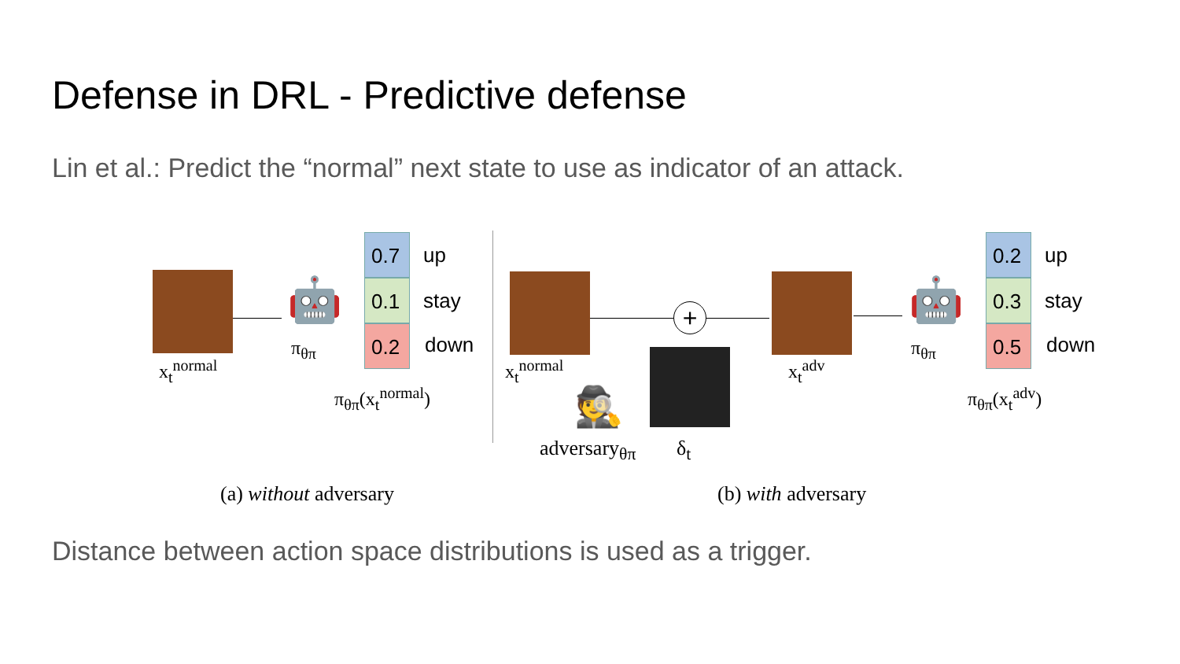Defense in DRL - Predictive defense
Lin et al.: Predict the “normal” next state to use as indicator of an attack.
🤖
π<sub>θπ</sub>
x<sub>t</sub><sup>normal</sup>
0.7 up
0.1 stay
0.2 down
π<sub>θπ</sub>(x<sub>t</sub><sup>normal</sup>)
+
🕵
x<sub>t</sub><sup>normal</sup>
adversary<sub>θπ</sub> δ<sub>t</sub>
x<sub>t</sub><sup>adv</sup>
🤖
π<sub>θπ</sub>
0.2 up
0.3 stay
0.5 down
π<sub>θπ</sub>(x<sub>t</sub><sup>adv</sup>)
(a) without adversary (b) with adversary
Distance between action space distributions is used as a trigger.